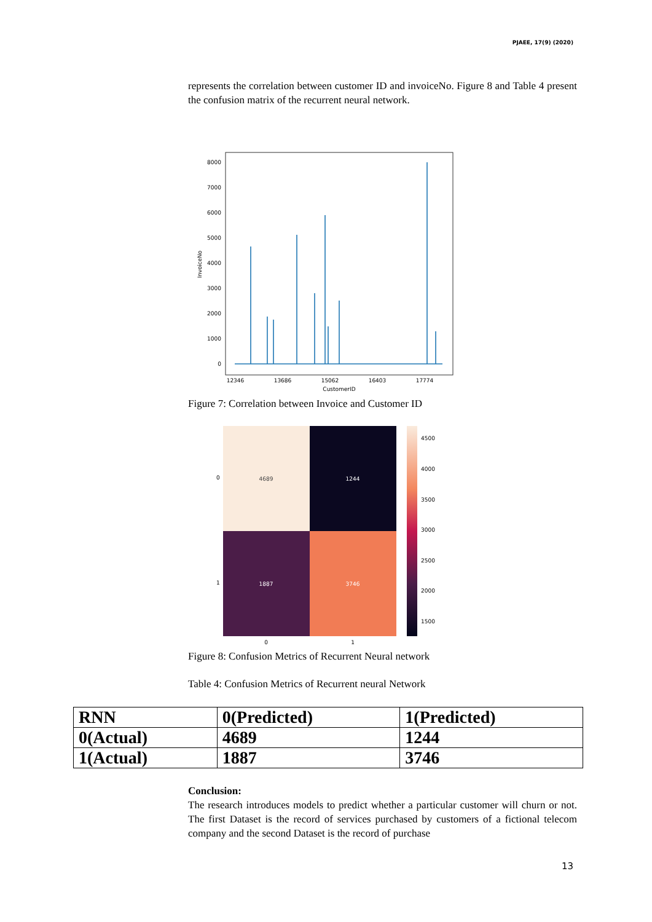PJAEE, 17(9) (2020)
represents the correlation between customer ID and invoiceNo. Figure 8 and Table 4 present the confusion matrix of the recurrent neural network.
8000
7000
6000
5000
4000
3000
2000
1000
0
InvoiceNo
12346
13686
15062
16403
17774
CustomerID
Figure 7: Correlation between Invoice and Customer ID
4689
1244
1887
3746
0
1
0
1
4500
4000
3500
3000
2500
2000
1500
Figure 8: Confusion Metrics of Recurrent Neural network
Table 4: Confusion Metrics of Recurrent neural Network
| RNN | 0(Predicted) | 1(Predicted) |
| --- | --- | --- |
| 0(Actual) | 4689 | 1244 |
| 1(Actual) | 1887 | 3746 |
Conclusion:
The research introduces models to predict whether a particular customer will churn or not. The first Dataset is the record of services purchased by customers of a fictional telecom company and the second Dataset is the record of purchase
13